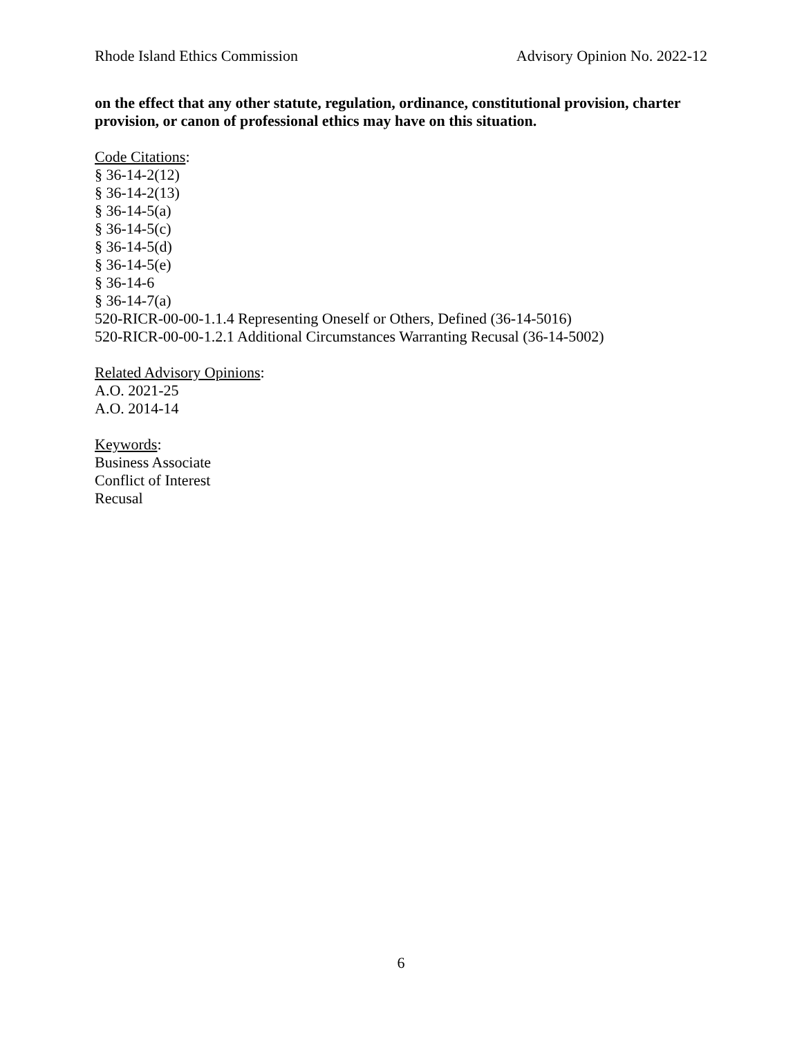Rhode Island Ethics Commission Advisory Opinion No. 2022-12
on the effect that any other statute, regulation, ordinance, constitutional provision, charter provision, or canon of professional ethics may have on this situation.
Code Citations:
§ 36-14-2(12)
§ 36-14-2(13)
§ 36-14-5(a)
§ 36-14-5(c)
§ 36-14-5(d)
§ 36-14-5(e)
§ 36-14-6
§ 36-14-7(a)
520-RICR-00-00-1.1.4 Representing Oneself or Others, Defined (36-14-5016)
520-RICR-00-00-1.2.1 Additional Circumstances Warranting Recusal (36-14-5002)
Related Advisory Opinions:
A.O. 2021-25
A.O. 2014-14
Keywords:
Business Associate
Conflict of Interest
Recusal
6